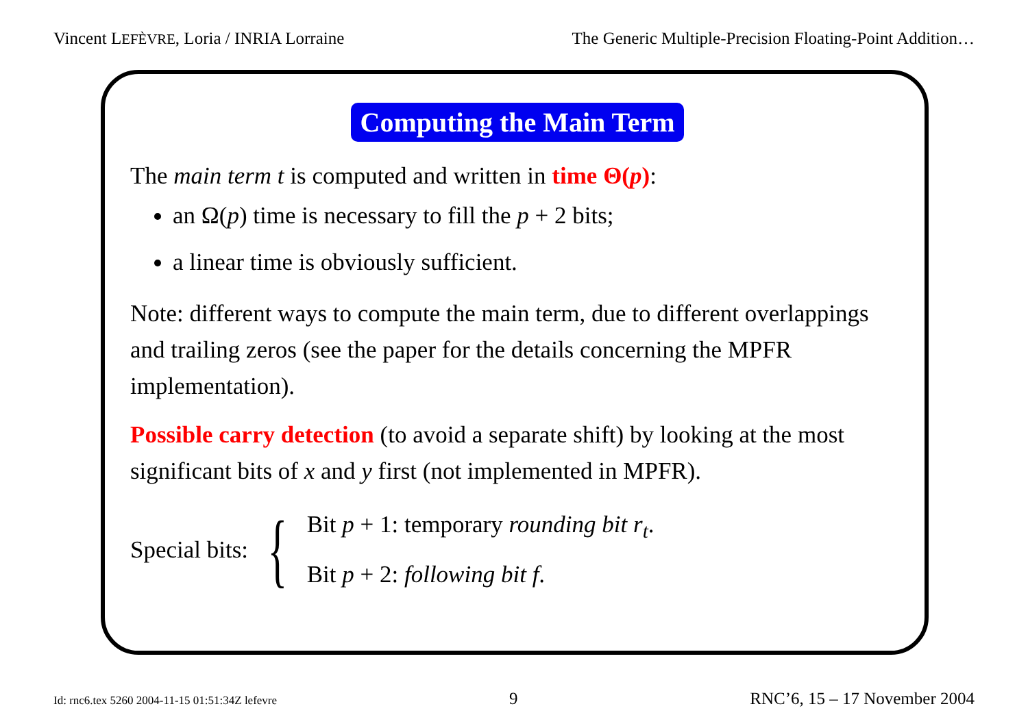Vincent LEFÈVRE, Loria / INRIA Lorraine The Generic Multiple-Precision Floating-Point Addition…
Computing the Main Term
The main term t is computed and written in time Θ(p):
an Ω(p) time is necessary to fill the p + 2 bits;
a linear time is obviously sufficient.
Note: different ways to compute the main term, due to different overlappings and trailing zeros (see the paper for the details concerning the MPFR implementation).
Possible carry detection (to avoid a separate shift) by looking at the most significant bits of x and y first (not implemented in MPFR).
Special bits: {
Bit p + 1: temporary rounding bit r<sub>t</sub>.
Bit p + 2: following bit f.
Id: rnc6.tex 5260 2004-11-15 01:51:34Z lefevre 9 RNC’6, 15 – 17 November 2004